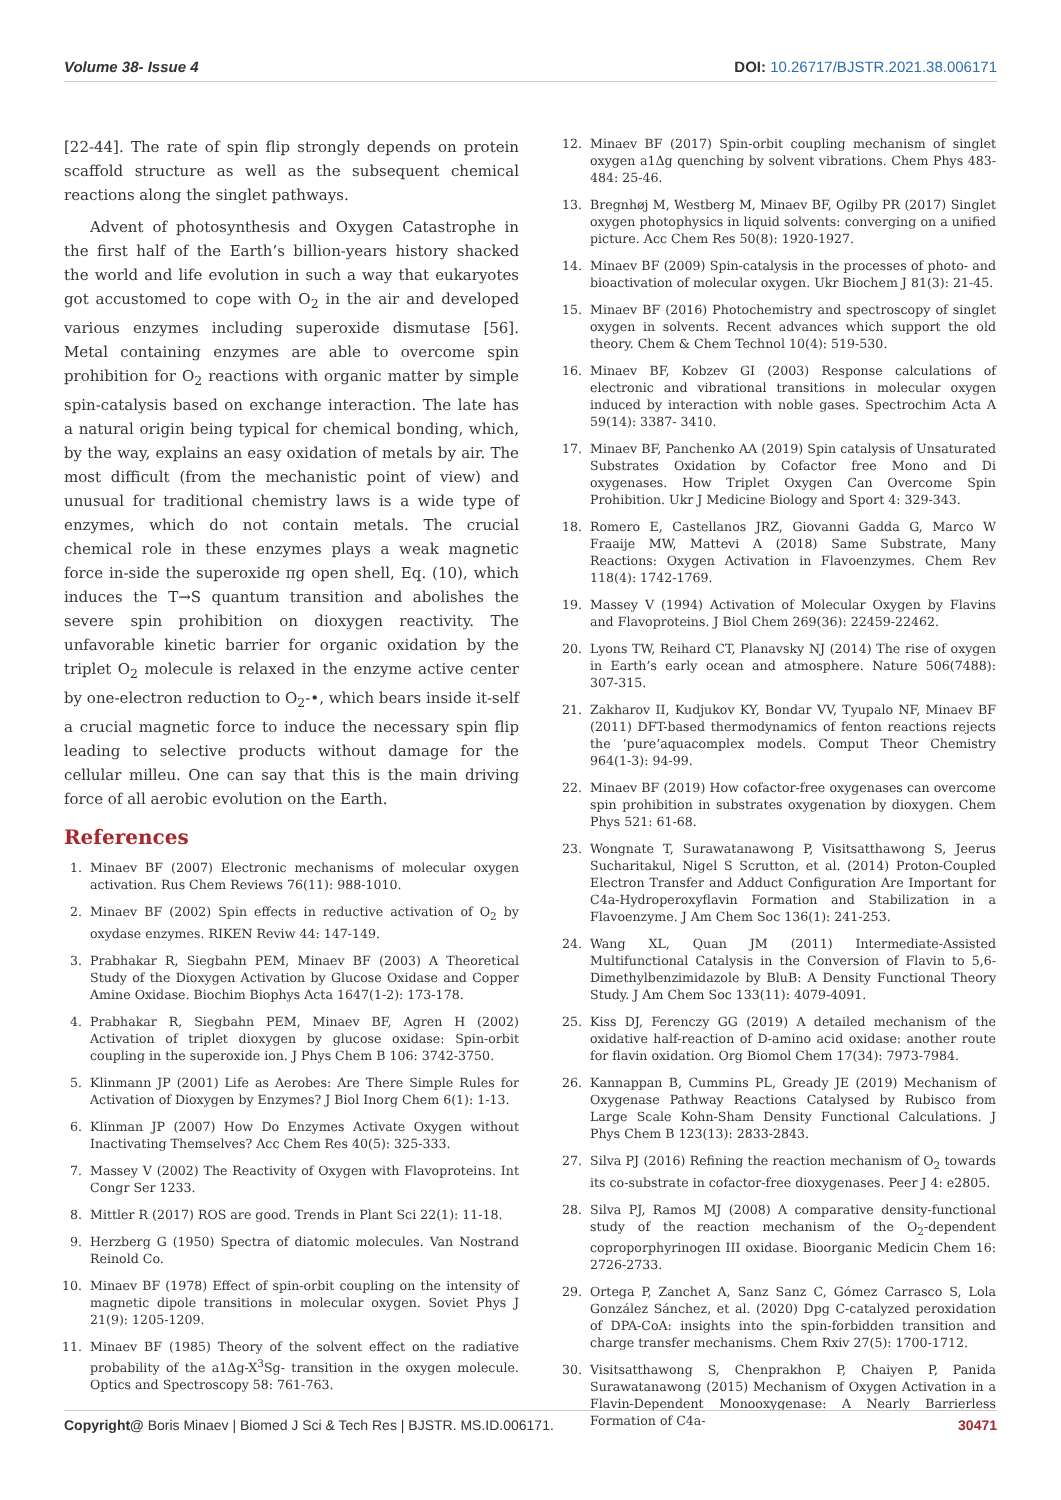Volume 38- Issue 4 DOI: 10.26717/BJSTR.2021.38.006171
[22-44]. The rate of spin flip strongly depends on protein scaffold structure as well as the subsequent chemical reactions along the singlet pathways.
Advent of photosynthesis and Oxygen Catastrophe in the first half of the Earth’s billion-years history shacked the world and life evolution in such a way that eukaryotes got accustomed to cope with O<sub>2</sub> in the air and developed various enzymes including superoxide dismutase [56]. Metal containing enzymes are able to overcome spin prohibition for O<sub>2</sub> reactions with organic matter by simple spin-catalysis based on exchange interaction. The late has a natural origin being typical for chemical bonding, which, by the way, explains an easy oxidation of metals by air. The most difficult (from the mechanistic point of view) and unusual for traditional chemistry laws is a wide type of enzymes, which do not contain metals. The crucial chemical role in these enzymes plays a weak magnetic force in-side the superoxide πg open shell, Eq. (10), which induces the T→S quantum transition and abolishes the severe spin prohibition on dioxygen reactivity. The unfavorable kinetic barrier for organic oxidation by the triplet O<sub>2</sub> molecule is relaxed in the enzyme active center by one-electron reduction to O<sub>2</sub>-•, which bears inside it-self a crucial magnetic force to induce the necessary spin flip leading to selective products without damage for the cellular milleu. One can say that this is the main driving force of all aerobic evolution on the Earth.
References
1. Minaev BF (2007) Electronic mechanisms of molecular oxygen activation. Rus Chem Reviews 76(11): 988-1010.
2. Minaev BF (2002) Spin effects in reductive activation of O<sub>2</sub> by oxydase enzymes. RIKEN Reviw 44: 147-149.
3. Prabhakar R, Siegbahn PEM, Minaev BF (2003) A Theoretical Study of the Dioxygen Activation by Glucose Oxidase and Copper Amine Oxidase. Biochim Biophys Acta 1647(1-2): 173-178.
4. Prabhakar R, Siegbahn PEM, Minaev BF, Agren H (2002) Activation of triplet dioxygen by glucose oxidase: Spin-orbit coupling in the superoxide ion. J Phys Chem B 106: 3742-3750.
5. Klinmann JP (2001) Life as Aerobes: Are There Simple Rules for Activation of Dioxygen by Enzymes? J Biol Inorg Chem 6(1): 1-13.
6. Klinman JP (2007) How Do Enzymes Activate Oxygen without Inactivating Themselves? Acc Chem Res 40(5): 325-333.
7. Massey V (2002) The Reactivity of Oxygen with Flavoproteins. Int Congr Ser 1233.
8. Mittler R (2017) ROS are good. Trends in Plant Sci 22(1): 11-18.
9. Herzberg G (1950) Spectra of diatomic molecules. Van Nostrand Reinold Co.
10. Minaev BF (1978) Effect of spin-orbit coupling on the intensity of magnetic dipole transitions in molecular oxygen. Soviet Phys J 21(9): 1205-1209.
11. Minaev BF (1985) Theory of the solvent effect on the radiative probability of the a1Δg-X<sup>3</sup>Sg- transition in the oxygen molecule. Optics and Spectroscopy 58: 761-763.
12. Minaev BF (2017) Spin-orbit coupling mechanism of singlet oxygen a1Δg quenching by solvent vibrations. Chem Phys 483-484: 25-46.
13. Bregnhøj M, Westberg M, Minaev BF, Ogilby PR (2017) Singlet oxygen photophysics in liquid solvents: converging on a unified picture. Acc Chem Res 50(8): 1920-1927.
14. Minaev BF (2009) Spin-catalysis in the processes of photo- and bioactivation of molecular oxygen. Ukr Biochem J 81(3): 21-45.
15. Minaev BF (2016) Photochemistry and spectroscopy of singlet oxygen in solvents. Recent advances which support the old theory. Chem & Chem Technol 10(4): 519-530.
16. Minaev BF, Kobzev GI (2003) Response calculations of electronic and vibrational transitions in molecular oxygen induced by interaction with noble gases. Spectrochim Acta A 59(14): 3387- 3410.
17. Minaev BF, Panchenko AA (2019) Spin catalysis of Unsaturated Substrates Oxidation by Cofactor free Mono and Di oxygenases. How Triplet Oxygen Can Overcome Spin Prohibition. Ukr J Medicine Biology and Sport 4: 329-343.
18. Romero E, Castellanos JRZ, Giovanni Gadda G, Marco W Fraaije MW, Mattevi A (2018) Same Substrate, Many Reactions: Oxygen Activation in Flavoenzymes. Chem Rev 118(4): 1742-1769.
19. Massey V (1994) Activation of Molecular Oxygen by Flavins and Flavoproteins. J Biol Chem 269(36): 22459-22462.
20. Lyons TW, Reihard CT, Planavsky NJ (2014) The rise of oxygen in Earth’s early ocean and atmosphere. Nature 506(7488): 307-315.
21. Zakharov II, Kudjukov KY, Bondar VV, Tyupalo NF, Minaev BF (2011) DFT-based thermodynamics of fenton reactions rejects the ‘pure’aquacomplex models. Comput Theor Chemistry 964(1-3): 94-99.
22. Minaev BF (2019) How cofactor-free oxygenases can overcome spin prohibition in substrates oxygenation by dioxygen. Chem Phys 521: 61-68.
23. Wongnate T, Surawatanawong P, Visitsatthawong S, Jeerus Sucharitakul, Nigel S Scrutton, et al. (2014) Proton-Coupled Electron Transfer and Adduct Configuration Are Important for C4a-Hydroperoxyflavin Formation and Stabilization in a Flavoenzyme. J Am Chem Soc 136(1): 241-253.
24. Wang XL, Quan JM (2011) Intermediate-Assisted Multifunctional Catalysis in the Conversion of Flavin to 5,6-Dimethylbenzimidazole by BluB: A Density Functional Theory Study. J Am Chem Soc 133(11): 4079-4091.
25. Kiss DJ, Ferenczy GG (2019) A detailed mechanism of the oxidative half-reaction of D-amino acid oxidase: another route for flavin oxidation. Org Biomol Chem 17(34): 7973-7984.
26. Kannappan B, Cummins PL, Gready JE (2019) Mechanism of Oxygenase Pathway Reactions Catalysed by Rubisco from Large Scale Kohn-Sham Density Functional Calculations. J Phys Chem B 123(13): 2833-2843.
27. Silva PJ (2016) Refining the reaction mechanism of O<sub>2</sub> towards its co-substrate in cofactor-free dioxygenases. Peer J 4: e2805.
28. Silva PJ, Ramos MJ (2008) A comparative density-functional study of the reaction mechanism of the O<sub>2</sub>-dependent coproporphyrinogen III oxidase. Bioorganic Medicin Chem 16: 2726-2733.
29. Ortega P, Zanchet A, Sanz Sanz C, Gómez Carrasco S, Lola González Sánchez, et al. (2020) Dpg C-catalyzed peroxidation of DPA-CoA: insights into the spin-forbidden transition and charge transfer mechanisms. Chem Rxiv 27(5): 1700-1712.
30. Visitsatthawong S, Chenprakhon P, Chaiyen P, Panida Surawatanawong (2015) Mechanism of Oxygen Activation in a Flavin-Dependent Monooxygenase: A Nearly Barrierless Formation of C4a-
Copyright@ Boris Minaev | Biomed J Sci & Tech Res | BJSTR. MS.ID.006171. 30471